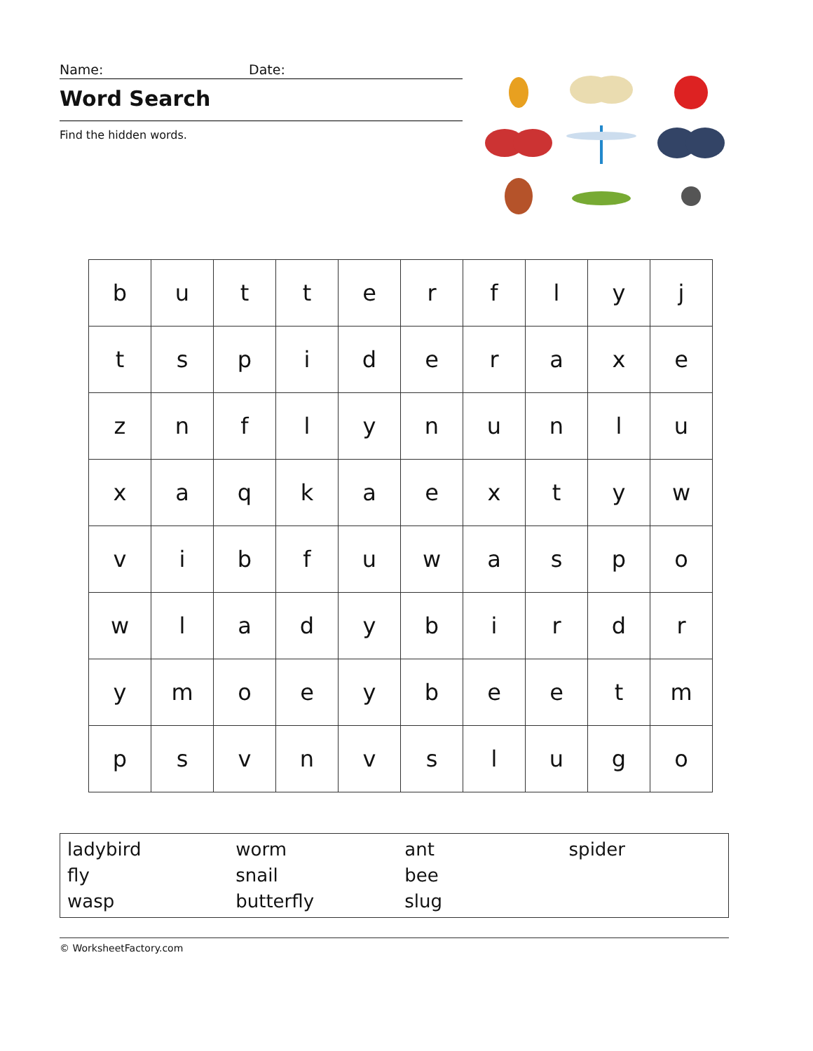Name: Date:
Word Search
Find the hidden words.
| b | u | t | t | e | r | f | l | y | j |
| t | s | p | i | d | e | r | a | x | e |
| z | n | f | l | y | n | u | n | l | u |
| x | a | q | k | a | e | x | t | y | w |
| v | i | b | f | u | w | a | s | p | o |
| w | l | a | d | y | b | i | r | d | r |
| y | m | o | e | y | b | e | e | t | m |
| p | s | v | n | v | s | l | u | g | o |
| ladybird fly wasp | worm snail butterfly | ant bee slug | spider |
© WorksheetFactory.com